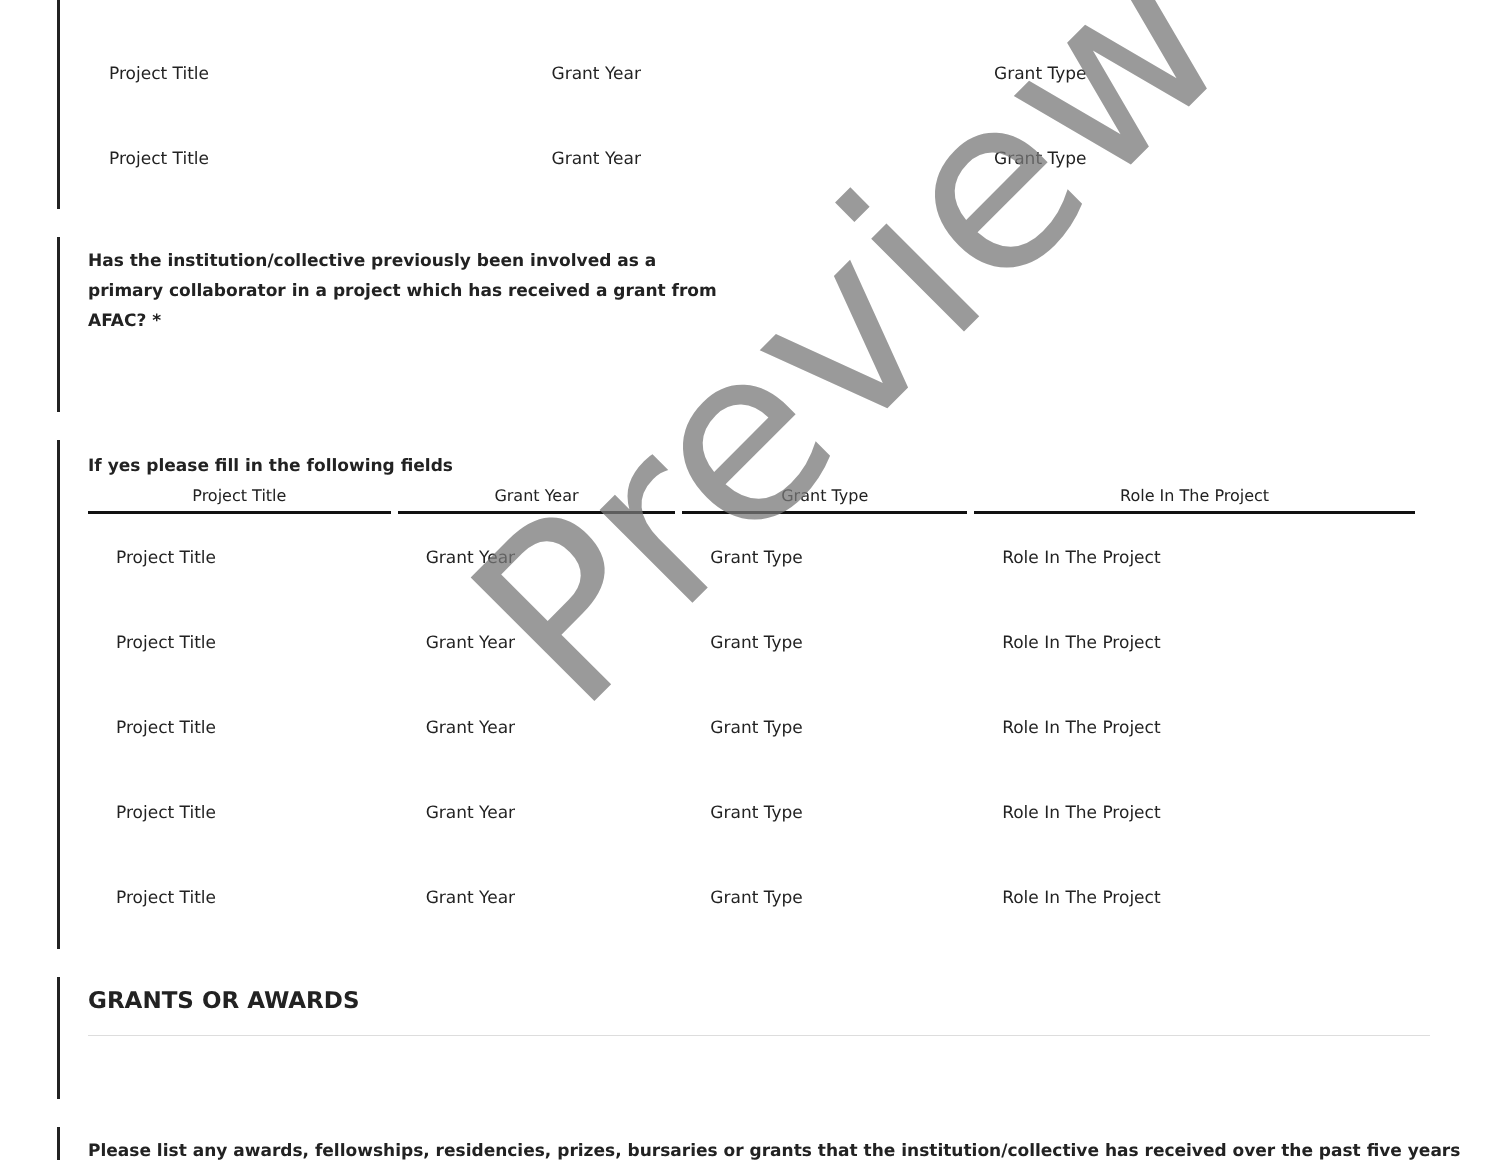| Project Title | Grant Year | Grant Type |
| Project Title | Grant Year | Grant Type |
Has the institution/collective previously been involved as a primary collaborator in a project which has received a grant from AFAC? *
If yes please fill in the following fields
| Project Title | Grant Year | Grant Type | Role In The Project |
| --- | --- | --- | --- |
| Project Title | Grant Year | Grant Type | Role In The Project |
| Project Title | Grant Year | Grant Type | Role In The Project |
| Project Title | Grant Year | Grant Type | Role In The Project |
| Project Title | Grant Year | Grant Type | Role In The Project |
| Project Title | Grant Year | Grant Type | Role In The Project |
GRANTS OR AWARDS
Please list any awards, fellowships, residencies, prizes, bursaries or grants that the institution/collective has received over the past five years
Preview